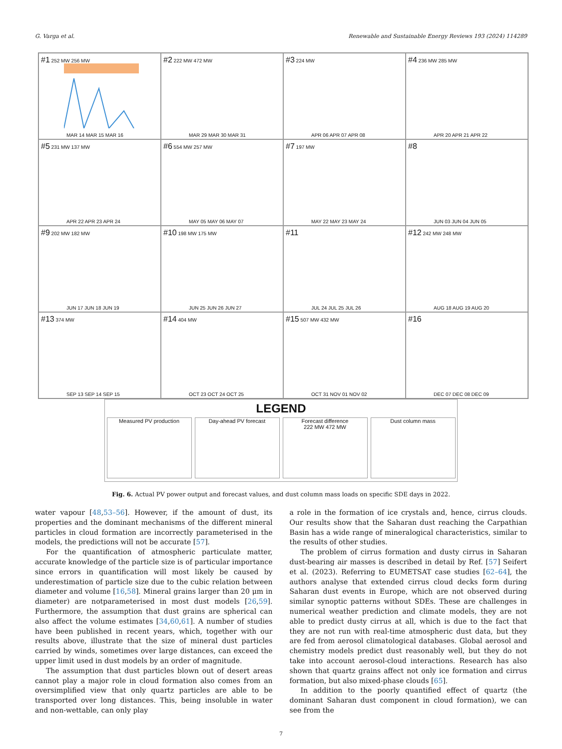G. Varga et al. Renewable and Sustainable Energy Reviews 193 (2024) 114289
#1 252 MW 256 MW
MAR 14 MAR 15 MAR 16
#2 222 MW 472 MW
MAR 29 MAR 30 MAR 31
#3 224 MW
APR 06 APR 07 APR 08
#4 236 MW 285 MW
APR 20 APR 21 APR 22
#5 231 MW 137 MW
APR 22 APR 23 APR 24
#6 554 MW 257 MW
MAY 05 MAY 06 MAY 07
#7 197 MW
MAY 22 MAY 23 MAY 24
#8
JUN 03 JUN 04 JUN 05
#9 202 MW 182 MW
JUN 17 JUN 18 JUN 19
#10 198 MW 175 MW
JUN 25 JUN 26 JUN 27
#11
JUL 24 JUL 25 JUL 26
#12 242 MW 248 MW
AUG 18 AUG 19 AUG 20
#13 374 MW
SEP 13 SEP 14 SEP 15
#14 404 MW
OCT 23 OCT 24 OCT 25
#15 507 MW 432 MW
OCT 31 NOV 01 NOV 02
#16
DEC 07 DEC 08 DEC 09
LEGEND
Measured PV production Day-ahead PV forecast Forecast difference
222 MW 472 MW
Dust column mass
Fig. 6. Actual PV power output and forecast values, and dust column mass loads on specific SDE days in 2022.
water vapour [48,53–56]. However, if the amount of dust, its properties and the dominant mechanisms of the different mineral particles in cloud formation are incorrectly parameterised in the models, the predictions will not be accurate [57].
For the quantification of atmospheric particulate matter, accurate knowledge of the particle size is of particular importance since errors in quantification will most likely be caused by underestimation of particle size due to the cubic relation between diameter and volume [16,58]. Mineral grains larger than 20 μm in diameter) are notparameterised in most dust models [26,59]. Furthermore, the assumption that dust grains are spherical can also affect the volume estimates [34,60,61]. A number of studies have been published in recent years, which, together with our results above, illustrate that the size of mineral dust particles carried by winds, sometimes over large distances, can exceed the upper limit used in dust models by an order of magnitude.
The assumption that dust particles blown out of desert areas cannot play a major role in cloud formation also comes from an oversimplified view that only quartz particles are able to be transported over long distances. This, being insoluble in water and non-wettable, can only play
a role in the formation of ice crystals and, hence, cirrus clouds. Our results show that the Saharan dust reaching the Carpathian Basin has a wide range of mineralogical characteristics, similar to the results of other studies.
The problem of cirrus formation and dusty cirrus in Saharan dust-bearing air masses is described in detail by Ref. [57] Seifert et al. (2023). Referring to EUMETSAT case studies [62–64], the authors analyse that extended cirrus cloud decks form during Saharan dust events in Europe, which are not observed during similar synoptic patterns without SDEs. These are challenges in numerical weather prediction and climate models, they are not able to predict dusty cirrus at all, which is due to the fact that they are not run with real-time atmospheric dust data, but they are fed from aerosol climatological databases. Global aerosol and chemistry models predict dust reasonably well, but they do not take into account aerosol-cloud interactions. Research has also shown that quartz grains affect not only ice formation and cirrus formation, but also mixed-phase clouds [65].
In addition to the poorly quantified effect of quartz (the dominant Saharan dust component in cloud formation), we can see from the
7